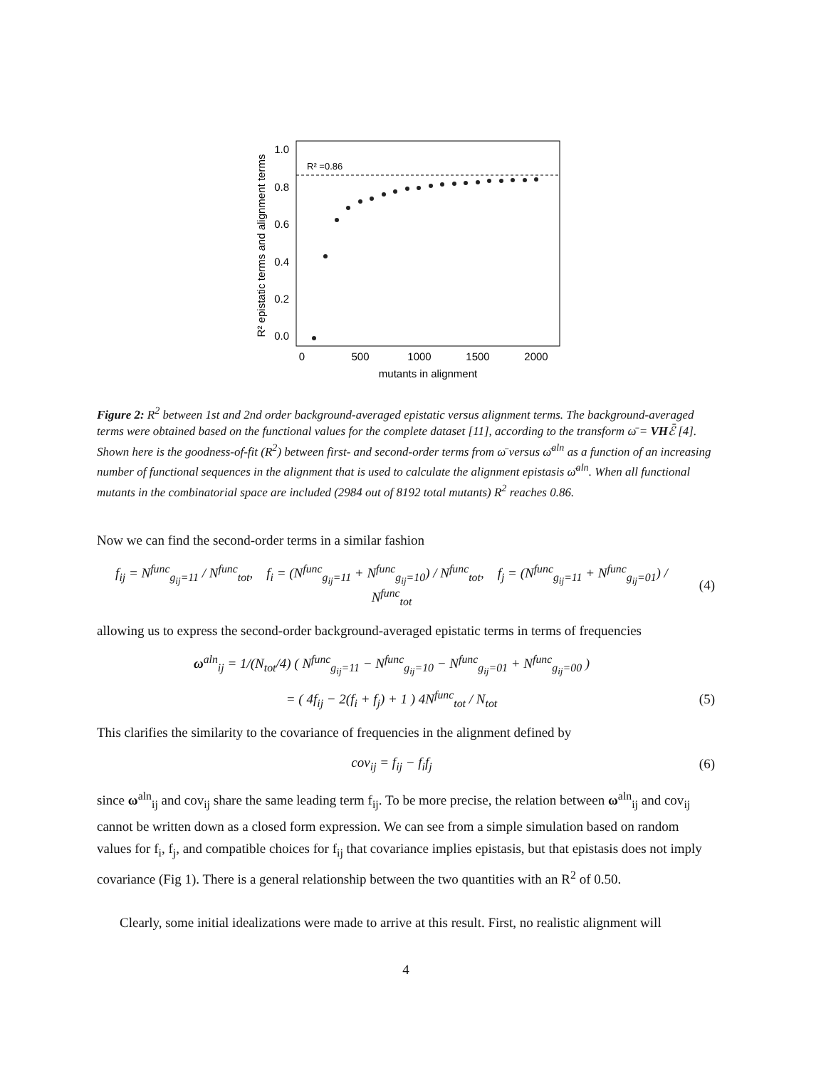R² =0.86
1.0
0.8
0.6
0.4
0.2
0.0
0
500
1000
1500
2000
mutants in alignment
R² epistatic terms and alignment terms
#
Figure 2: R<sup>2</sup> between 1st and 2nd order background-averaged epistatic versus alignment terms. The background-averaged terms were obtained based on the functional values for the complete dataset [11], according to the transform ω̄ = VHℰ̄ [4]. Shown here is the goodness-of-fit (R<sup>2</sup>) between first- and second-order terms from ω̄ versus ω̄<sup>aln</sup> as a function of an increasing number of functional sequences in the alignment that is used to calculate the alignment epistasis ω̄<sup>aln</sup>. When all functional mutants in the combinatorial space are included (2984 out of 8192 total mutants) R<sup>2</sup> reaches 0.86.
Now we can find the second-order terms in a similar fashion
f<sub>ij</sub> = N<sup>func</sup><sub>g<sub>ij</sub>=11</sub> / N<sup>func</sup><sub>tot</sub>, f<sub>i</sub> = (N<sup>func</sup><sub>g<sub>ij</sub>=11</sub> + N<sup>func</sup><sub>g<sub>ij</sub>=10</sub>) / N<sup>func</sup><sub>tot</sub>, f<sub>j</sub> = (N<sup>func</sup><sub>g<sub>ij</sub>=11</sub> + N<sup>func</sup><sub>g<sub>ij</sub>=01</sub>) / N<sup>func</sup><sub>tot</sub>
(4)
allowing us to express the second-order background-averaged epistatic terms in terms of frequencies
ω<sup>aln</sup><sub>ij</sub> = 1/(N<sub>tot</sub>/4) ( N<sup>func</sup><sub>g<sub>ij</sub>=11</sub> − N<sup>func</sup><sub>g<sub>ij</sub>=10</sub> − N<sup>func</sup><sub>g<sub>ij</sub>=01</sub> + N<sup>func</sup><sub>g<sub>ij</sub>=00</sub> )
= ( 4f<sub>ij</sub> − 2(f<sub>i</sub> + f<sub>j</sub>) + 1 ) 4N<sup>func</sup><sub>tot</sub> / N<sub>tot</sub>
(5)
This clarifies the similarity to the covariance of frequencies in the alignment defined by
cov<sub>ij</sub> = f<sub>ij</sub> − f<sub>i</sub>f<sub>j</sub> (6)
since ω<sup>aln</sup><sub>ij</sub> and cov<sub>ij</sub> share the same leading term f<sub>ij</sub>. To be more precise, the relation between ω<sup>aln</sup><sub>ij</sub> and cov<sub>ij</sub> cannot be written down as a closed form expression. We can see from a simple simulation based on random values for f<sub>i</sub>, f<sub>j</sub>, and compatible choices for f<sub>ij</sub> that covariance implies epistasis, but that epistasis does not imply covariance (Fig 1). There is a general relationship between the two quantities with an R<sup>2</sup> of 0.50.
Clearly, some initial idealizations were made to arrive at this result. First, no realistic alignment will
4